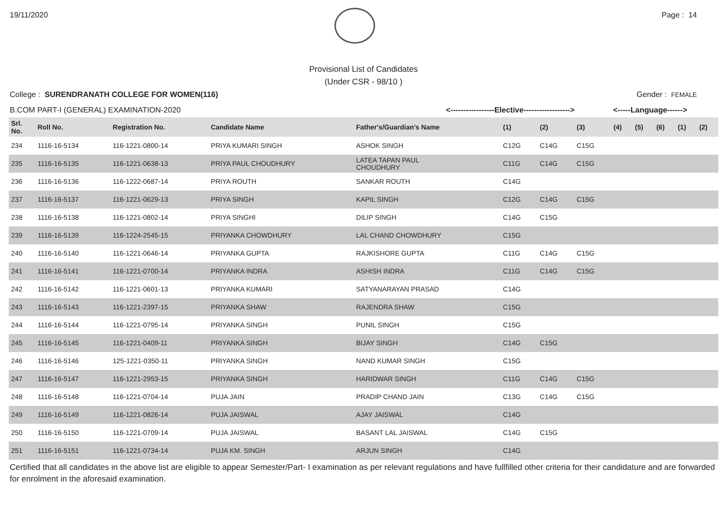19/11/2020 Page : 14
Provisional List of Candidates
(Under CSR - 98/10 )
College : SURENDRANATH COLLEGE FOR WOMEN(116) Gender : FEMALE
B.COM PART-I (GENERAL) EXAMINATION-2020 <-----------------Elective------------------> <-----Language------>
| Srl. No. | Roll No. | Registration No. | Candidate Name | Father's/Guardian's Name | (1) | (2) | (3) | (4) | (5) | (6) | (1) | (2) |
| --- | --- | --- | --- | --- | --- | --- | --- | --- | --- | --- | --- | --- |
| 234 | 1116-16-5134 | 116-1221-0800-14 | PRIYA KUMARI SINGH | ASHOK SINGH | C12G | C14G | C15G | | | | | |
| 235 | 1116-16-5135 | 116-1221-0638-13 | PRIYA PAUL CHOUDHURY | LATEA TAPAN PAUL CHOUDHURY | C11G | C14G | C15G | | | | | |
| 236 | 1116-16-5136 | 116-1222-0687-14 | PRIYA ROUTH | SANKAR ROUTH | C14G | | | | | | | |
| 237 | 1116-16-5137 | 116-1221-0629-13 | PRIYA SINGH | KAPIL SINGH | C12G | C14G | C15G | | | | | |
| 238 | 1116-16-5138 | 116-1221-0802-14 | PRIYA SINGHI | DILIP SINGH | C14G | C15G | | | | | | |
| 239 | 1116-16-5139 | 116-1224-2545-15 | PRIYANKA CHOWDHURY | LAL CHAND CHOWDHURY | C15G | | | | | | | |
| 240 | 1116-16-5140 | 116-1221-0646-14 | PRIYANKA GUPTA | RAJKISHORE GUPTA | C11G | C14G | C15G | | | | | |
| 241 | 1116-16-5141 | 116-1221-0700-14 | PRIYANKA INDRA | ASHISH INDRA | C11G | C14G | C15G | | | | | |
| 242 | 1116-16-5142 | 116-1221-0601-13 | PRIYANKA KUMARI | SATYANARAYAN PRASAD | C14G | | | | | | | |
| 243 | 1116-16-5143 | 116-1221-2397-15 | PRIYANKA SHAW | RAJENDRA SHAW | C15G | | | | | | | |
| 244 | 1116-16-5144 | 116-1221-0795-14 | PRIYANKA SINGH | PUNIL SINGH | C15G | | | | | | | |
| 245 | 1116-16-5145 | 116-1221-0409-11 | PRIYANKA SINGH | BIJAY SINGH | C14G | C15G | | | | | | |
| 246 | 1116-16-5146 | 125-1221-0350-11 | PRIYANKA SINGH | NAND KUMAR SINGH | C15G | | | | | | | |
| 247 | 1116-16-5147 | 116-1221-2953-15 | PRIYANKA SINGH | HARIDWAR SINGH | C11G | C14G | C15G | | | | | |
| 248 | 1116-16-5148 | 116-1221-0704-14 | PUJA JAIN | PRADIP CHAND JAIN | C13G | C14G | C15G | | | | | |
| 249 | 1116-16-5149 | 116-1221-0826-14 | PUJA JAISWAL | AJAY JAISWAL | C14G | | | | | | | |
| 250 | 1116-16-5150 | 116-1221-0709-14 | PUJA JAISWAL | BASANT LAL JAISWAL | C14G | C15G | | | | | | |
| 251 | 1116-16-5151 | 116-1221-0734-14 | PUJA KM. SINGH | ARJUN SINGH | C14G | | | | | | | |
Certified that all candidates in the above list are eligible to appear Semester/Part- I examination as per relevant regulations and have fullfilled other criteria for their candidature and are forwarded for enrolment in the aforesaid examination.